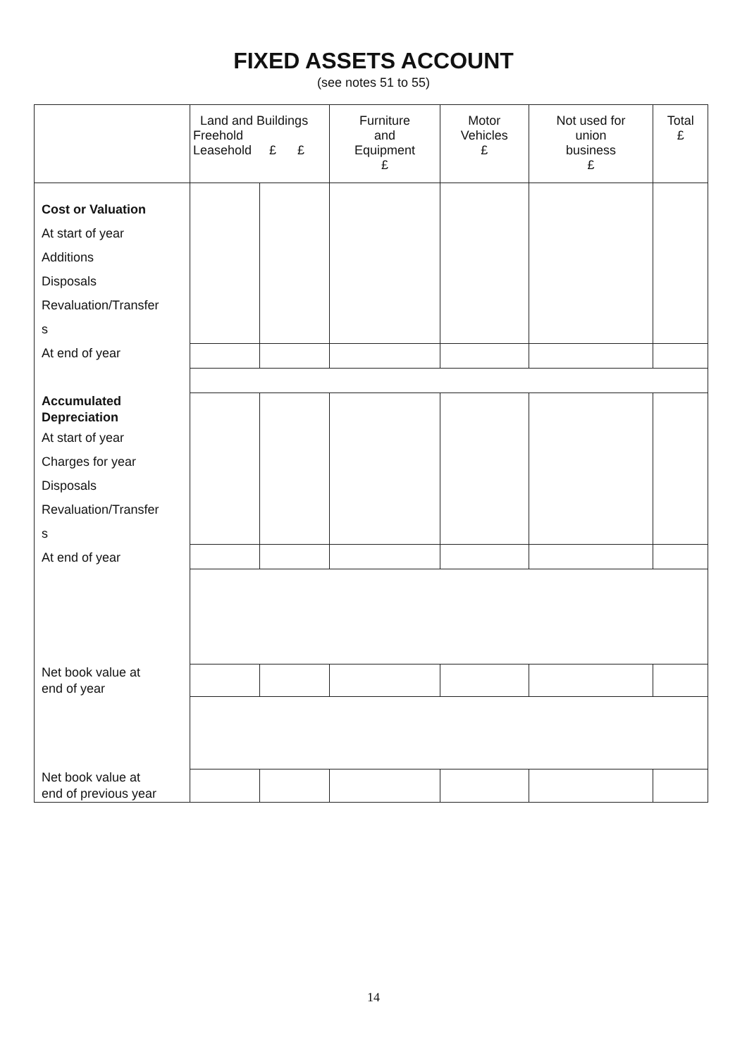FIXED ASSETS ACCOUNT
(see notes 51 to 55)
| | Land and Buildings Freehold Leasehold £ £ | | Furniture and Equipment £ | Motor Vehicles £ | Not used for union business £ | Total £ |
| --- | --- | --- | --- | --- | --- | --- |
| Cost or Valuation At start of year Additions Disposals Revaluation/Transfer s At end of year | | | | | | |
| Accumulated Depreciation At start of year Charges for year Disposals Revaluation/Transfer s At end of year | | | | | | |
| Net book value at end of year | | | | | | |
| Net book value at end of previous year | | | | | | |
14